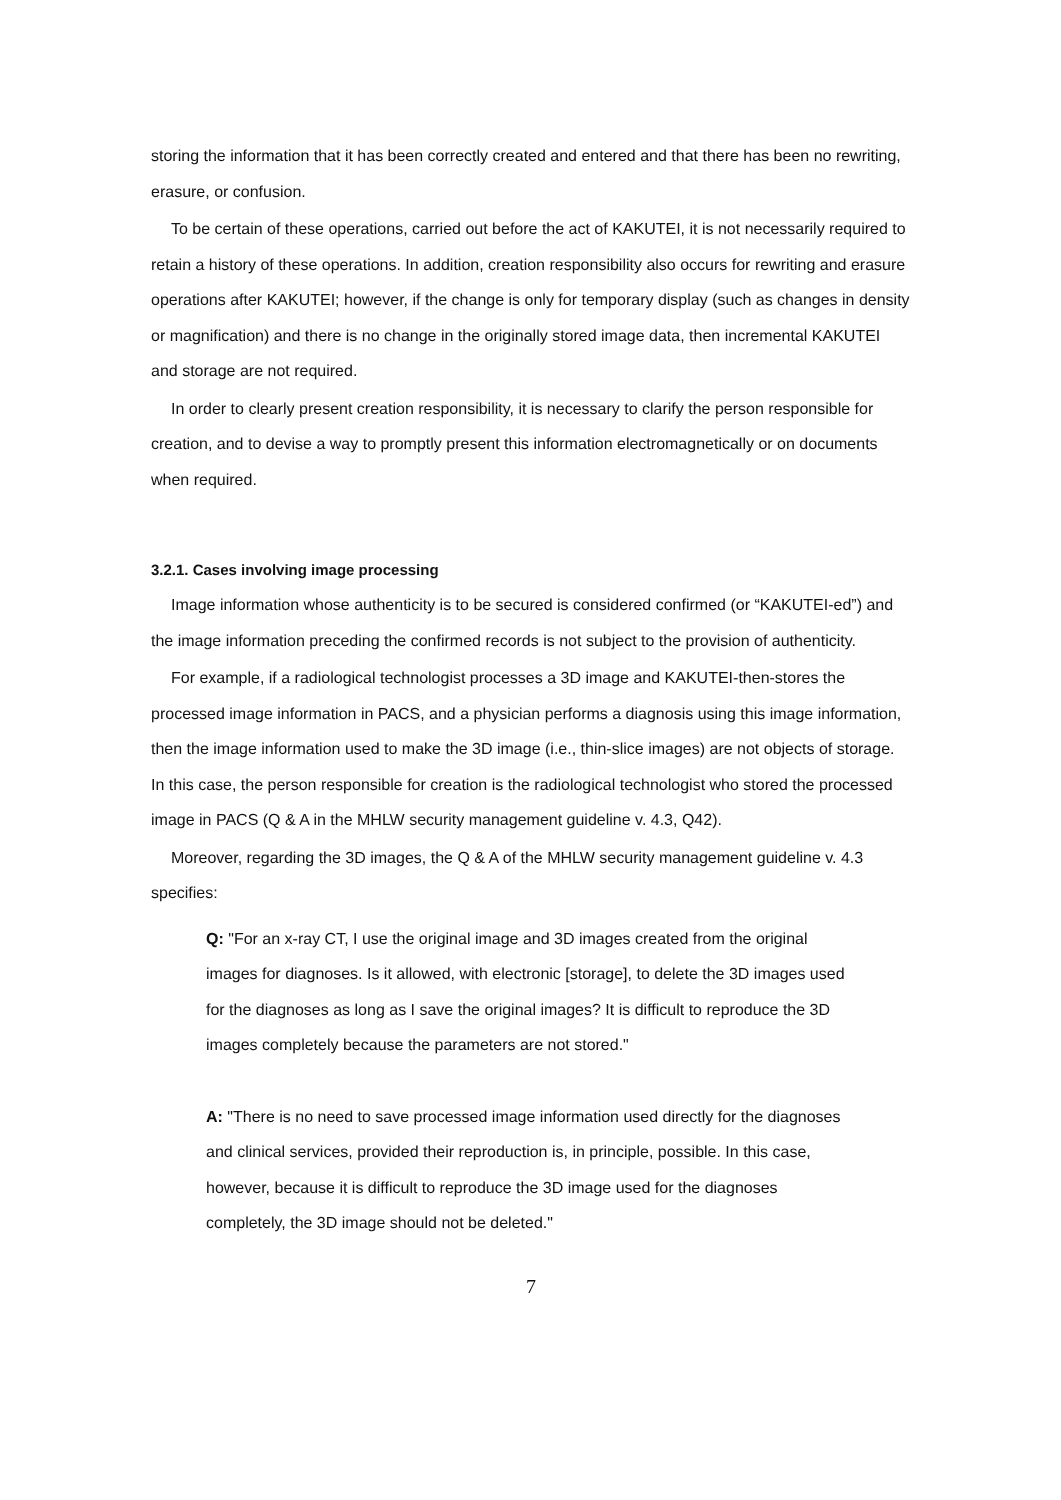storing the information that it has been correctly created and entered and that there has been no rewriting, erasure, or confusion.
To be certain of these operations, carried out before the act of KAKUTEI, it is not necessarily required to retain a history of these operations. In addition, creation responsibility also occurs for rewriting and erasure operations after KAKUTEI; however, if the change is only for temporary display (such as changes in density or magnification) and there is no change in the originally stored image data, then incremental KAKUTEI and storage are not required.
In order to clearly present creation responsibility, it is necessary to clarify the person responsible for creation, and to devise a way to promptly present this information electromagnetically or on documents when required.
3.2.1. Cases involving image processing
Image information whose authenticity is to be secured is considered confirmed (or “KAKUTEI-ed”) and the image information preceding the confirmed records is not subject to the provision of authenticity.
For example, if a radiological technologist processes a 3D image and KAKUTEI-then-stores the processed image information in PACS, and a physician performs a diagnosis using this image information, then the image information used to make the 3D image (i.e., thin-slice images) are not objects of storage. In this case, the person responsible for creation is the radiological technologist who stored the processed image in PACS (Q & A in the MHLW security management guideline v. 4.3, Q42).
Moreover, regarding the 3D images, the Q & A of the MHLW security management guideline v. 4.3 specifies:
Q: "For an x-ray CT, I use the original image and 3D images created from the original images for diagnoses. Is it allowed, with electronic [storage], to delete the 3D images used for the diagnoses as long as I save the original images? It is difficult to reproduce the 3D images completely because the parameters are not stored."
A: "There is no need to save processed image information used directly for the diagnoses and clinical services, provided their reproduction is, in principle, possible. In this case, however, because it is difficult to reproduce the 3D image used for the diagnoses completely, the 3D image should not be deleted."
7